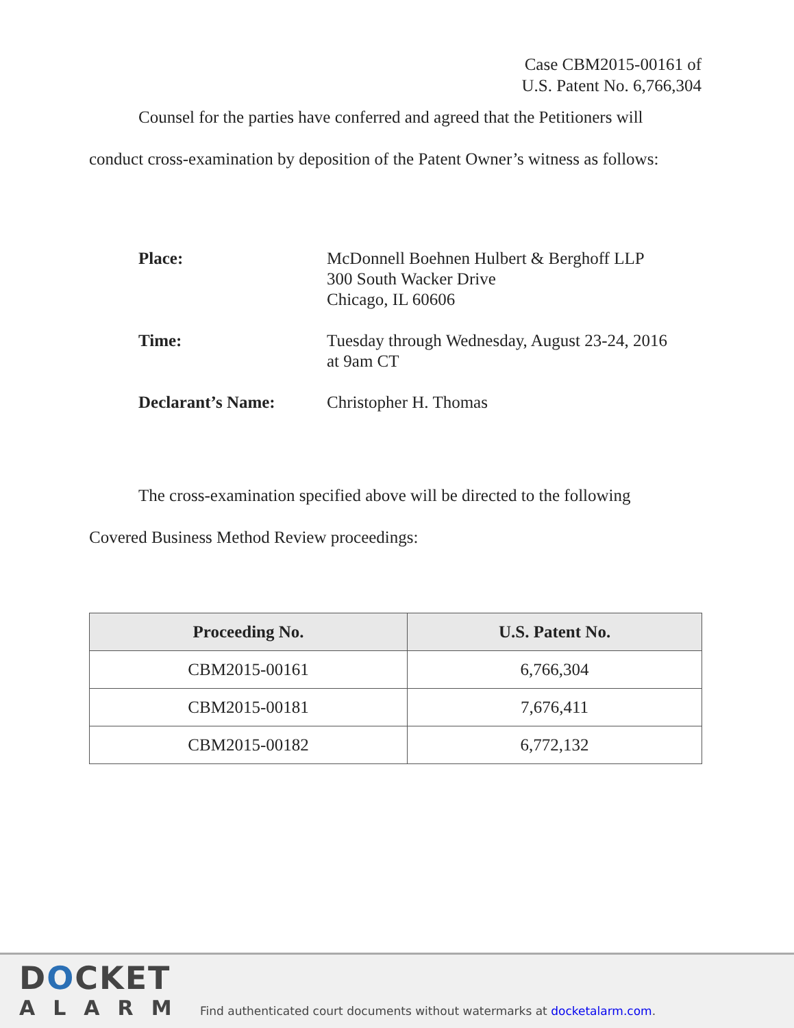Case CBM2015-00161 of
U.S. Patent No. 6,766,304
Counsel for the parties have conferred and agreed that the Petitioners will
conduct cross-examination by deposition of the Patent Owner’s witness as follows:
Place:
McDonnell Boehnen Hulbert & Berghoff LLP
300 South Wacker Drive
Chicago, IL 60606
Time:
Tuesday through Wednesday, August 23-24, 2016
at 9am CT
Declarant’s Name:
Christopher H. Thomas
The cross-examination specified above will be directed to the following
Covered Business Method Review proceedings:
| Proceeding No. | U.S. Patent No. |
| --- | --- |
| CBM2015-00161 | 6,766,304 |
| CBM2015-00181 | 7,676,411 |
| CBM2015-00182 | 6,772,132 |
DOCKET
ALARM
Find authenticated court documents without watermarks at docketalarm.com.